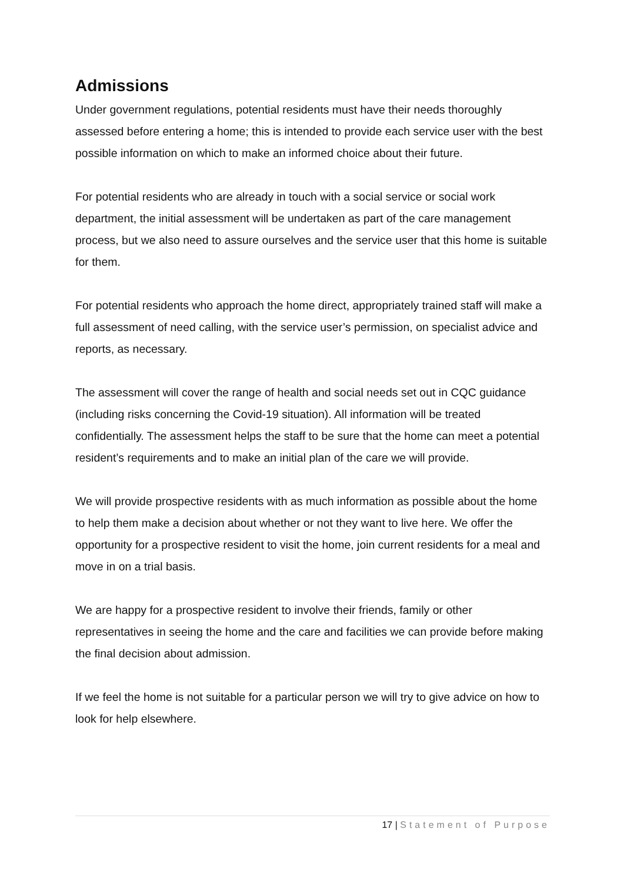Admissions
Under government regulations, potential residents must have their needs thoroughly assessed before entering a home; this is intended to provide each service user with the best possible information on which to make an informed choice about their future.
For potential residents who are already in touch with a social service or social work department, the initial assessment will be undertaken as part of the care management process, but we also need to assure ourselves and the service user that this home is suitable for them.
For potential residents who approach the home direct, appropriately trained staff will make a full assessment of need calling, with the service user’s permission, on specialist advice and reports, as necessary.
The assessment will cover the range of health and social needs set out in CQC guidance (including risks concerning the Covid-19 situation). All information will be treated confidentially. The assessment helps the staff to be sure that the home can meet a potential resident’s requirements and to make an initial plan of the care we will provide.
We will provide prospective residents with as much information as possible about the home to help them make a decision about whether or not they want to live here. We offer the opportunity for a prospective resident to visit the home, join current residents for a meal and move in on a trial basis.
We are happy for a prospective resident to involve their friends, family or other representatives in seeing the home and the care and facilities we can provide before making the final decision about admission.
If we feel the home is not suitable for a particular person we will try to give advice on how to look for help elsewhere.
17 | Statement of Purpose